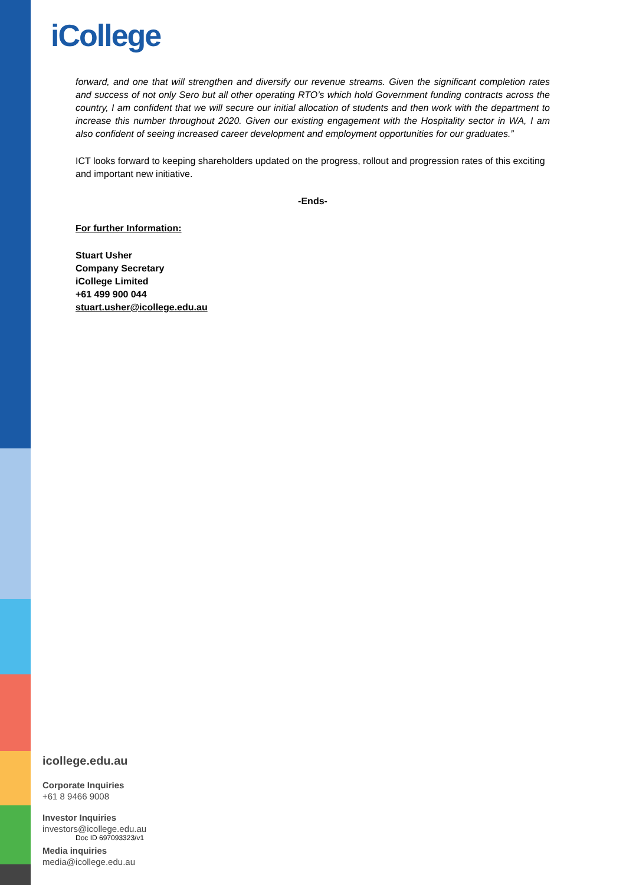iCollege
forward, and one that will strengthen and diversify our revenue streams. Given the significant completion rates and success of not only Sero but all other operating RTO’s which hold Government funding contracts across the country, I am confident that we will secure our initial allocation of students and then work with the department to increase this number throughout 2020. Given our existing engagement with the Hospitality sector in WA, I am also confident of seeing increased career development and employment opportunities for our graduates.”
ICT looks forward to keeping shareholders updated on the progress, rollout and progression rates of this exciting and important new initiative.
-Ends-
For further Information:
Stuart Usher
Company Secretary
iCollege Limited
+61 499 900 044
stuart.usher@icollege.edu.au
icollege.edu.au
Corporate Inquiries
+61 8 9466 9008
Investor Inquiries
investors@icollege.edu.au
Doc ID 697093323/v1
Media inquiries
media@icollege.edu.au